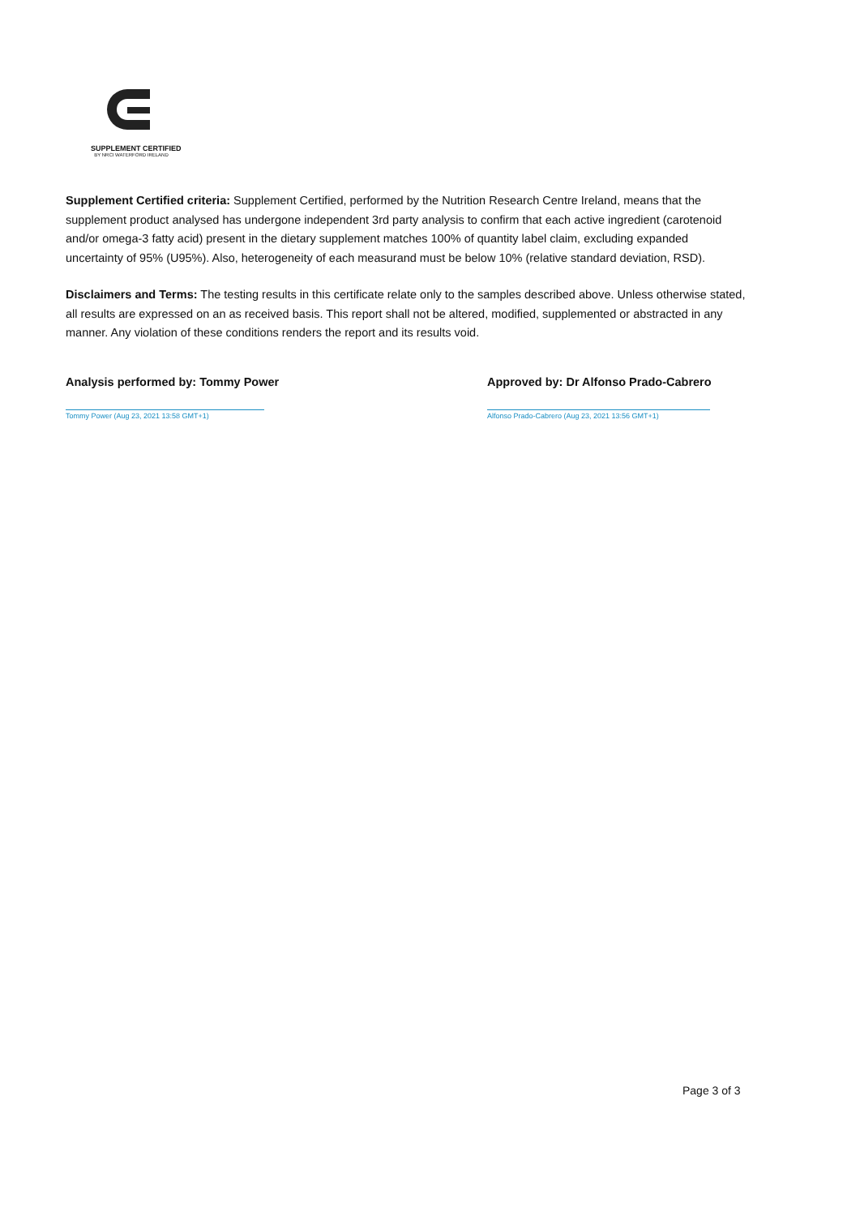SUPPLEMENT CERTIFIED
BY NRCI WATERFORD IRELAND
Supplement Certified criteria: Supplement Certified, performed by the Nutrition Research Centre Ireland, means that the supplement product analysed has undergone independent 3rd party analysis to confirm that each active ingredient (carotenoid and/or omega-3 fatty acid) present in the dietary supplement matches 100% of quantity label claim, excluding expanded uncertainty of 95% (U95%). Also, heterogeneity of each measurand must be below 10% (relative standard deviation, RSD).
Disclaimers and Terms: The testing results in this certificate relate only to the samples described above. Unless otherwise stated, all results are expressed on an as received basis. This report shall not be altered, modified, supplemented or abstracted in any manner. Any violation of these conditions renders the report and its results void.
Analysis performed by: Tommy Power
Tommy Power (Aug 23, 2021 13:58 GMT+1)
Approved by: Dr Alfonso Prado-Cabrero
Alfonso Prado-Cabrero (Aug 23, 2021 13:56 GMT+1)
Page 3 of 3